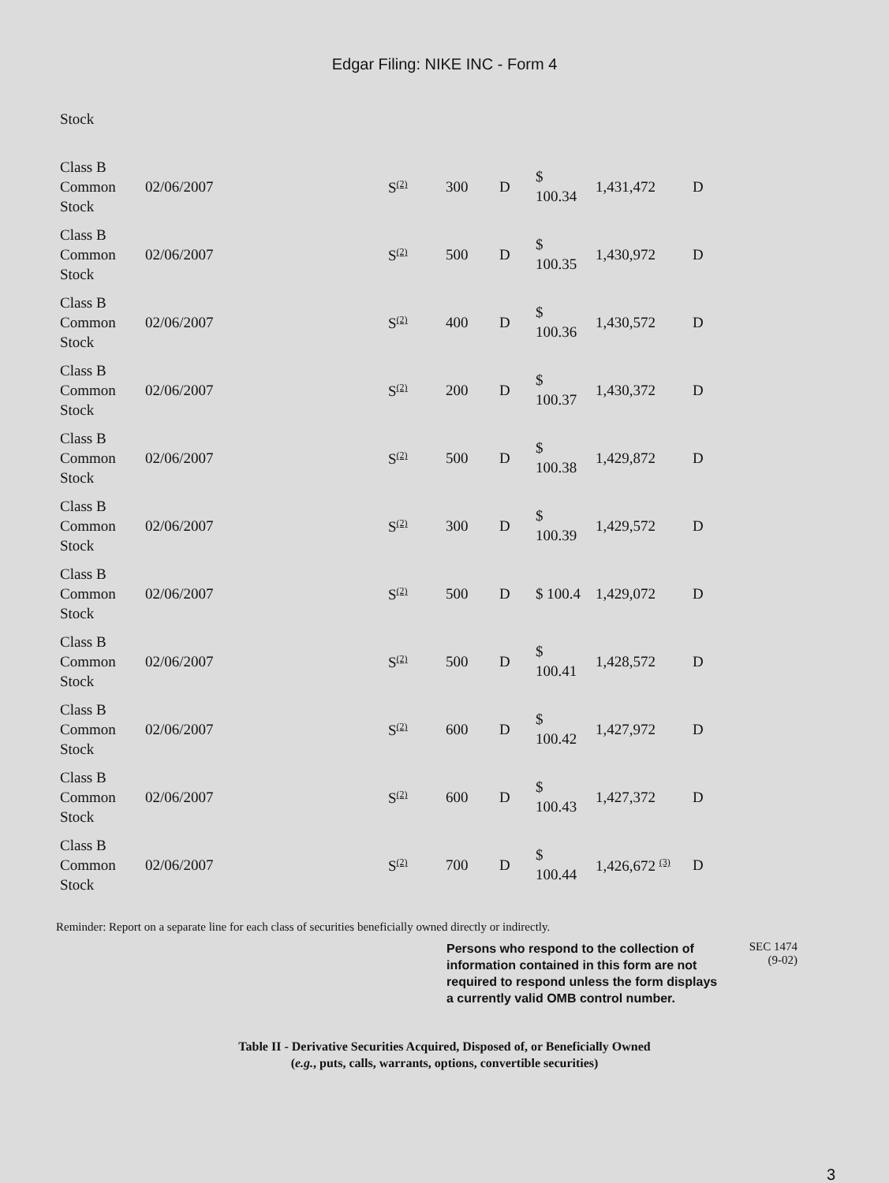Edgar Filing: NIKE INC - Form 4
| Stock | | | | | | | |
| Class B Common Stock | 02/06/2007 | S<sup>(2)</sup> | 300 | D | $ 100.34 | 1,431,472 | D |
| Class B Common Stock | 02/06/2007 | S<sup>(2)</sup> | 500 | D | $ 100.35 | 1,430,972 | D |
| Class B Common Stock | 02/06/2007 | S<sup>(2)</sup> | 400 | D | $ 100.36 | 1,430,572 | D |
| Class B Common Stock | 02/06/2007 | S<sup>(2)</sup> | 200 | D | $ 100.37 | 1,430,372 | D |
| Class B Common Stock | 02/06/2007 | S<sup>(2)</sup> | 500 | D | $ 100.38 | 1,429,872 | D |
| Class B Common Stock | 02/06/2007 | S<sup>(2)</sup> | 300 | D | $ 100.39 | 1,429,572 | D |
| Class B Common Stock | 02/06/2007 | S<sup>(2)</sup> | 500 | D | $ 100.4 | 1,429,072 | D |
| Class B Common Stock | 02/06/2007 | S<sup>(2)</sup> | 500 | D | $ 100.41 | 1,428,572 | D |
| Class B Common Stock | 02/06/2007 | S<sup>(2)</sup> | 600 | D | $ 100.42 | 1,427,972 | D |
| Class B Common Stock | 02/06/2007 | S<sup>(2)</sup> | 600 | D | $ 100.43 | 1,427,372 | D |
| Class B Common Stock | 02/06/2007 | S<sup>(2)</sup> | 700 | D | $ 100.44 | 1,426,672 <sup>(3)</sup> | D |
Reminder: Report on a separate line for each class of securities beneficially owned directly or indirectly.
Persons who respond to the collection of information contained in this form are not required to respond unless the form displays a currently valid OMB control number.
SEC 1474
(9-02)
Table II - Derivative Securities Acquired, Disposed of, or Beneficially Owned
(e.g., puts, calls, warrants, options, convertible securities)
3